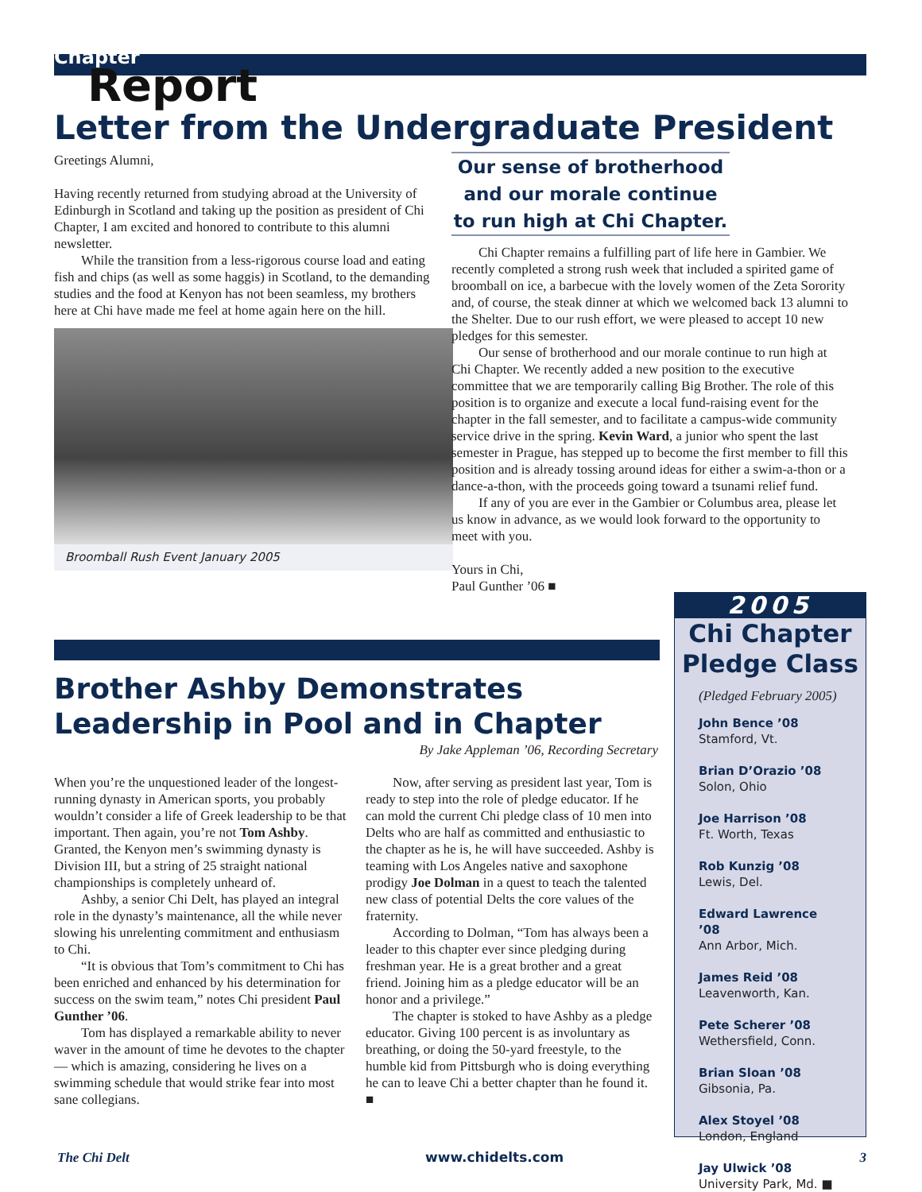Chapter
Report
Letter from the Undergraduate President
Greetings Alumni,
Having recently returned from studying abroad at the University of Edinburgh in Scotland and taking up the position as president of Chi Chapter, I am excited and honored to contribute to this alumni newsletter.
While the transition from a less-rigorous course load and eating fish and chips (as well as some haggis) in Scotland, to the demanding studies and the food at Kenyon has not been seamless, my brothers here at Chi have made me feel at home again here on the hill.
Broomball Rush Event January 2005
Our sense of brotherhood and our morale continue to run high at Chi Chapter.
Chi Chapter remains a fulfilling part of life here in Gambier. We recently completed a strong rush week that included a spirited game of broomball on ice, a barbecue with the lovely women of the Zeta Sorority and, of course, the steak dinner at which we welcomed back 13 alumni to the Shelter. Due to our rush effort, we were pleased to accept 10 new pledges for this semester.
Our sense of brotherhood and our morale continue to run high at Chi Chapter. We recently added a new position to the executive committee that we are temporarily calling Big Brother. The role of this position is to organize and execute a local fund-raising event for the chapter in the fall semester, and to facilitate a campus-wide community service drive in the spring. Kevin Ward, a junior who spent the last semester in Prague, has stepped up to become the first member to fill this position and is already tossing around ideas for either a swim-a-thon or a dance-a-thon, with the proceeds going toward a tsunami relief fund.
If any of you are ever in the Gambier or Columbus area, please let us know in advance, as we would look forward to the opportunity to meet with you.
Yours in Chi,
Paul Gunther ’06 ■
Brother Ashby Demonstrates Leadership in Pool and in Chapter
By Jake Appleman ’06, Recording Secretary
When you’re the unquestioned leader of the longest-running dynasty in American sports, you probably wouldn’t consider a life of Greek leadership to be that important. Then again, you’re not Tom Ashby. Granted, the Kenyon men’s swimming dynasty is Division III, but a string of 25 straight national championships is completely unheard of.
Ashby, a senior Chi Delt, has played an integral role in the dynasty’s maintenance, all the while never slowing his unrelenting commitment and enthusiasm to Chi.
“It is obvious that Tom’s commitment to Chi has been enriched and enhanced by his determination for success on the swim team,” notes Chi president Paul Gunther ’06.
Tom has displayed a remarkable ability to never waver in the amount of time he devotes to the chapter — which is amazing, considering he lives on a swimming schedule that would strike fear into most sane collegians.
Now, after serving as president last year, Tom is ready to step into the role of pledge educator. If he can mold the current Chi pledge class of 10 men into Delts who are half as committed and enthusiastic to the chapter as he is, he will have succeeded. Ashby is teaming with Los Angeles native and saxophone prodigy Joe Dolman in a quest to teach the talented new class of potential Delts the core values of the fraternity.
According to Dolman, “Tom has always been a leader to this chapter ever since pledging during freshman year. He is a great brother and a great friend. Joining him as a pledge educator will be an honor and a privilege.”
The chapter is stoked to have Ashby as a pledge educator. Giving 100 percent is as involuntary as breathing, or doing the 50-yard freestyle, to the humble kid from Pittsburgh who is doing everything he can to leave Chi a better chapter than he found it. ■
2005
Chi Chapter Pledge Class
(Pledged February 2005)
John Bence ’08
Stamford, Vt.
Brian D’Orazio ’08
Solon, Ohio
Joe Harrison ’08
Ft. Worth, Texas
Rob Kunzig ’08
Lewis, Del.
Edward Lawrence ’08
Ann Arbor, Mich.
James Reid ’08
Leavenworth, Kan.
Pete Scherer ’08
Wethersfield, Conn.
Brian Sloan ’08
Gibsonia, Pa.
Alex Stoyel ’08
London, England
Jay Ulwick ’08
University Park, Md. ■
The Chi Delt www.chidelts.com 3